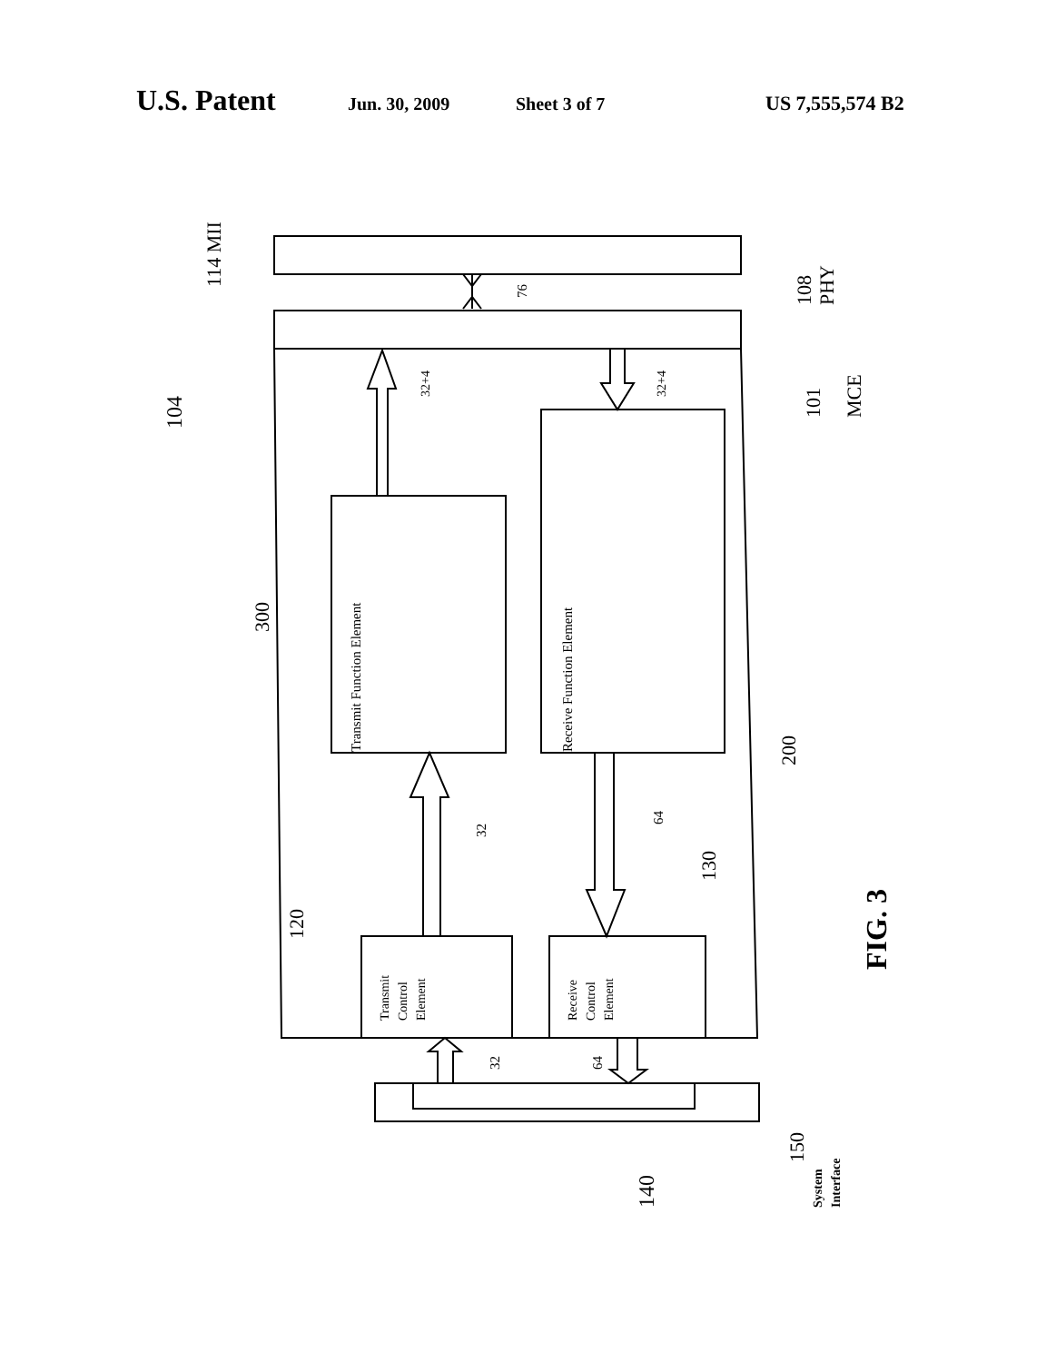U.S. Patent Jun. 30, 2009 Sheet 3 of 7 US 7,555,574 B2
Transmit Function Element
Receive Function Element
Transmit
Control
Element
Receive
Control
Element
114 MII
76
108
PHY
32+4
32+4
101
MCE
104
300
200
32
64
130
120
FIG. 3
32
64
150
System
Interface
140